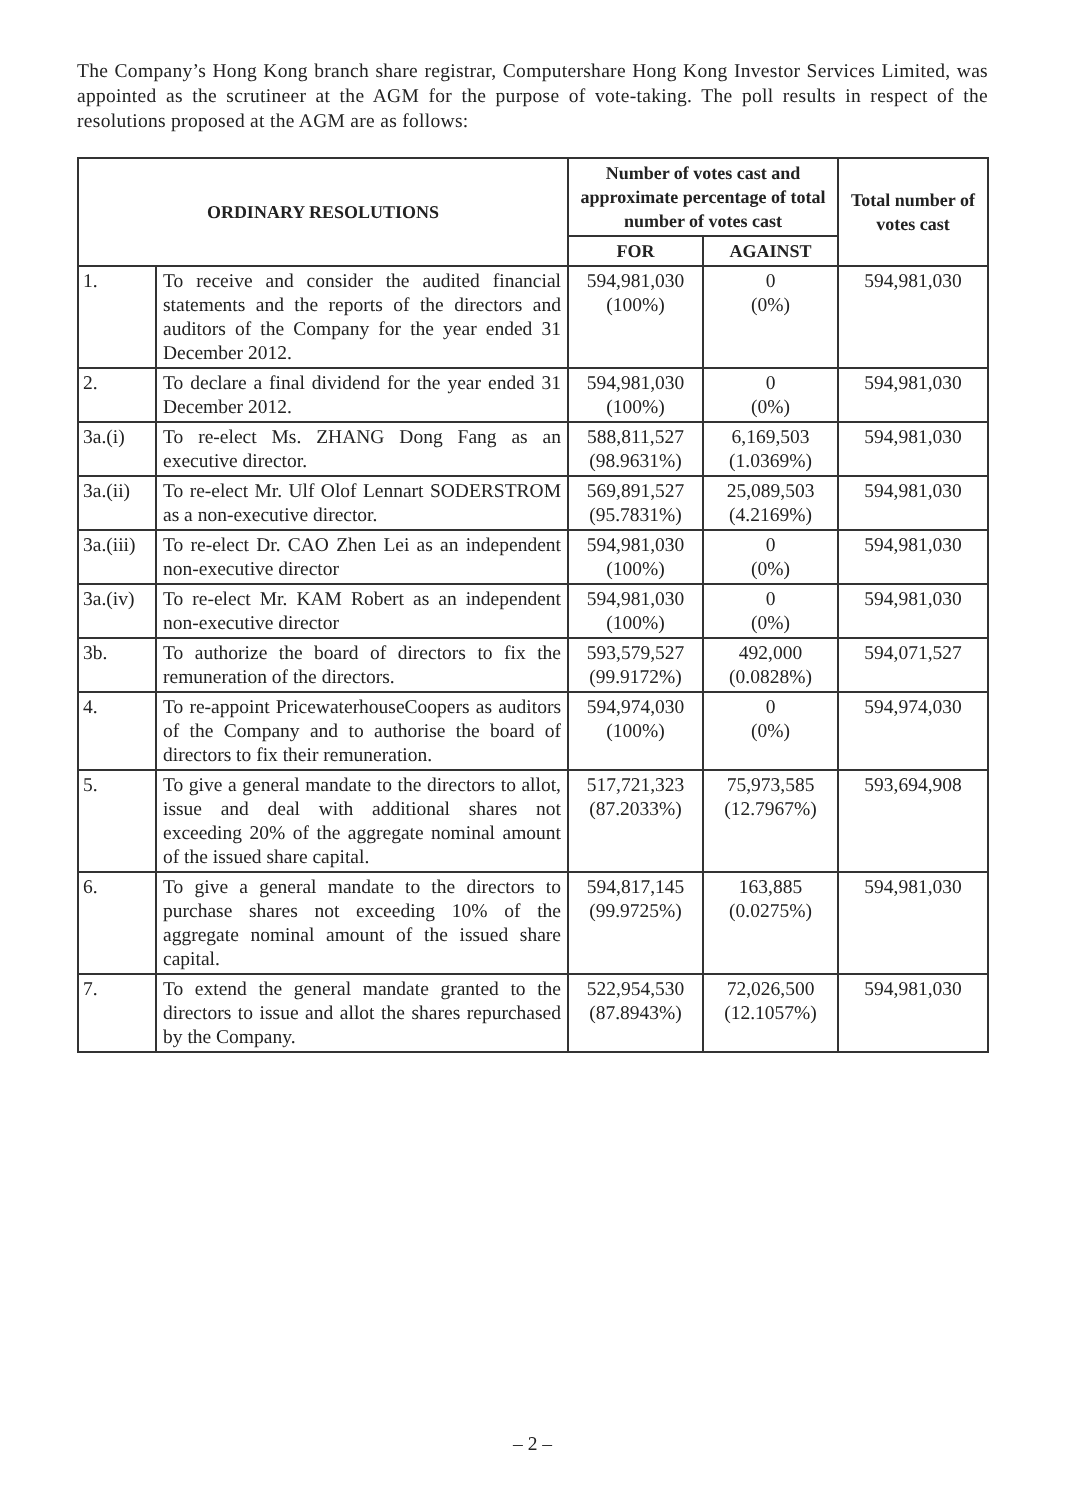The Company’s Hong Kong branch share registrar, Computershare Hong Kong Investor Services Limited, was appointed as the scrutineer at the AGM for the purpose of vote-taking. The poll results in respect of the resolutions proposed at the AGM are as follows:
| ORDINARY RESOLUTIONS | | Number of votes cast and approximate percentage of total number of votes cast | | Total number of votes cast |
| --- | --- | --- | --- | --- |
| | | FOR | AGAINST | |
| 1. | To receive and consider the audited financial statements and the reports of the directors and auditors of the Company for the year ended 31 December 2012. | 594,981,030 (100%) | 0 (0%) | 594,981,030 |
| 2. | To declare a final dividend for the year ended 31 December 2012. | 594,981,030 (100%) | 0 (0%) | 594,981,030 |
| 3a.(i) | To re-elect Ms. ZHANG Dong Fang as an executive director. | 588,811,527 (98.9631%) | 6,169,503 (1.0369%) | 594,981,030 |
| 3a.(ii) | To re-elect Mr. Ulf Olof Lennart SODERSTROM as a non-executive director. | 569,891,527 (95.7831%) | 25,089,503 (4.2169%) | 594,981,030 |
| 3a.(iii) | To re-elect Dr. CAO Zhen Lei as an independent non-executive director | 594,981,030 (100%) | 0 (0%) | 594,981,030 |
| 3a.(iv) | To re-elect Mr. KAM Robert as an independent non-executive director | 594,981,030 (100%) | 0 (0%) | 594,981,030 |
| 3b. | To authorize the board of directors to fix the remuneration of the directors. | 593,579,527 (99.9172%) | 492,000 (0.0828%) | 594,071,527 |
| 4. | To re-appoint PricewaterhouseCoopers as auditors of the Company and to authorise the board of directors to fix their remuneration. | 594,974,030 (100%) | 0 (0%) | 594,974,030 |
| 5. | To give a general mandate to the directors to allot, issue and deal with additional shares not exceeding 20% of the aggregate nominal amount of the issued share capital. | 517,721,323 (87.2033%) | 75,973,585 (12.7967%) | 593,694,908 |
| 6. | To give a general mandate to the directors to purchase shares not exceeding 10% of the aggregate nominal amount of the issued share capital. | 594,817,145 (99.9725%) | 163,885 (0.0275%) | 594,981,030 |
| 7. | To extend the general mandate granted to the directors to issue and allot the shares repurchased by the Company. | 522,954,530 (87.8943%) | 72,026,500 (12.1057%) | 594,981,030 |
– 2 –